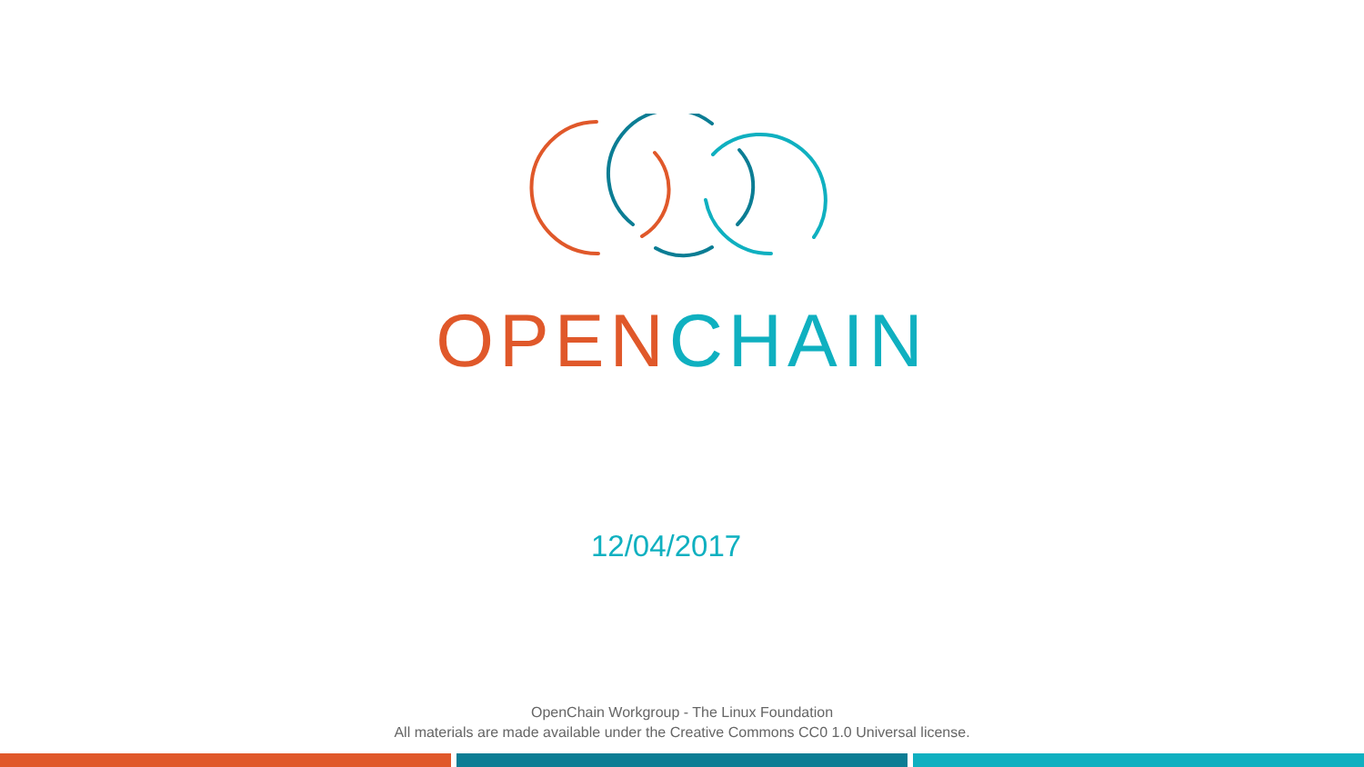OPEN CHAIN
12/04/2017
OpenChain Workgroup - The Linux Foundation
All materials are made available under the Creative Commons CC0 1.0 Universal license.